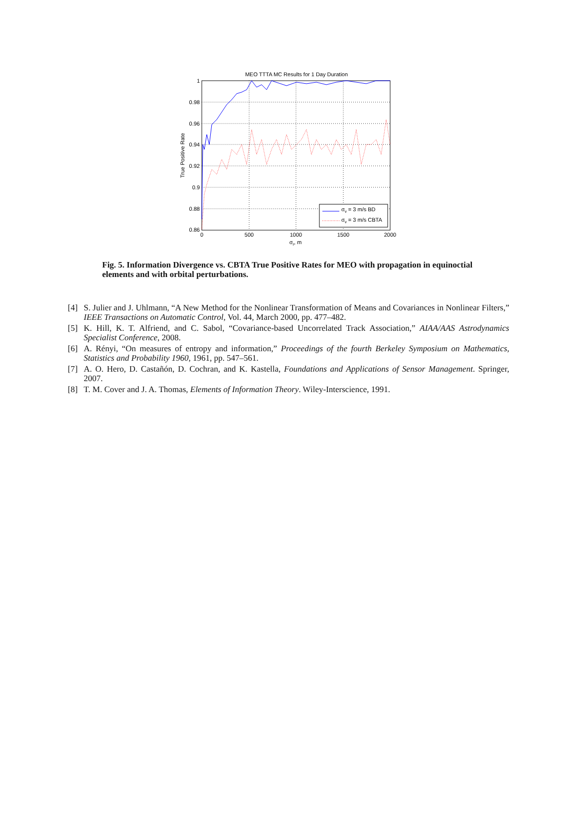MEO TTTA MC Results for 1 Day Duration
1
0.98
0.96
0.94
0.92
0.9
0.88
0.86
0
500
1000
1500
2000
σr, m
True Positive Rate
σv = 3 m/s BD
σv = 3 m/s CBTA
Fig. 5. Information Divergence vs. CBTA True Positive Rates for MEO with propagation in equinoctial elements and with orbital perturbations.
[4] S. Julier and J. Uhlmann, “A New Method for the Nonlinear Transformation of Means and Covariances in Nonlinear Filters,” IEEE Transactions on Automatic Control, Vol. 44, March 2000, pp. 477–482.
[5] K. Hill, K. T. Alfriend, and C. Sabol, “Covariance-based Uncorrelated Track Association,” AIAA/AAS Astrodynamics Specialist Conference, 2008.
[6] A. Rényi, “On measures of entropy and information,” Proceedings of the fourth Berkeley Symposium on Mathematics, Statistics and Probability 1960, 1961, pp. 547–561.
[7] A. O. Hero, D. Castañón, D. Cochran, and K. Kastella, Foundations and Applications of Sensor Management. Springer, 2007.
[8] T. M. Cover and J. A. Thomas, Elements of Information Theory. Wiley-Interscience, 1991.